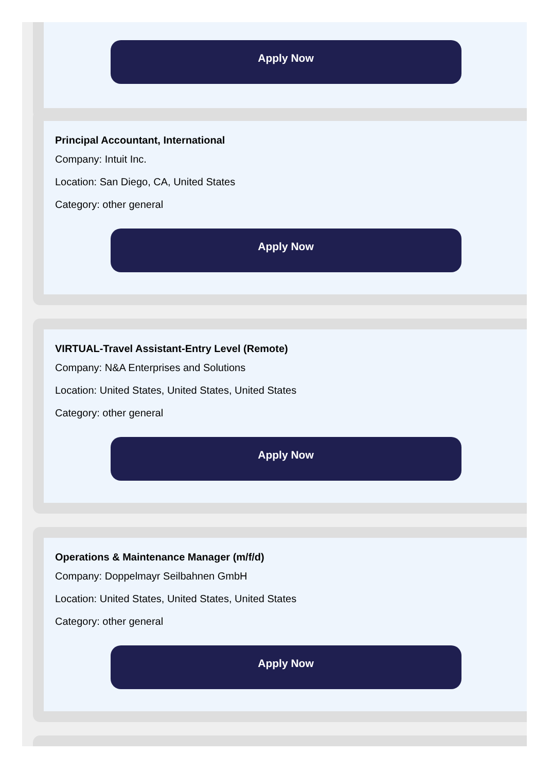Apply Now
Principal Accountant, International
Company: Intuit Inc.
Location: San Diego, CA, United States
Category: other general
Apply Now
VIRTUAL-Travel Assistant-Entry Level (Remote)
Company: N&A Enterprises and Solutions
Location: United States, United States, United States
Category: other general
Apply Now
Operations & Maintenance Manager (m/f/d)
Company: Doppelmayr Seilbahnen GmbH
Location: United States, United States, United States
Category: other general
Apply Now